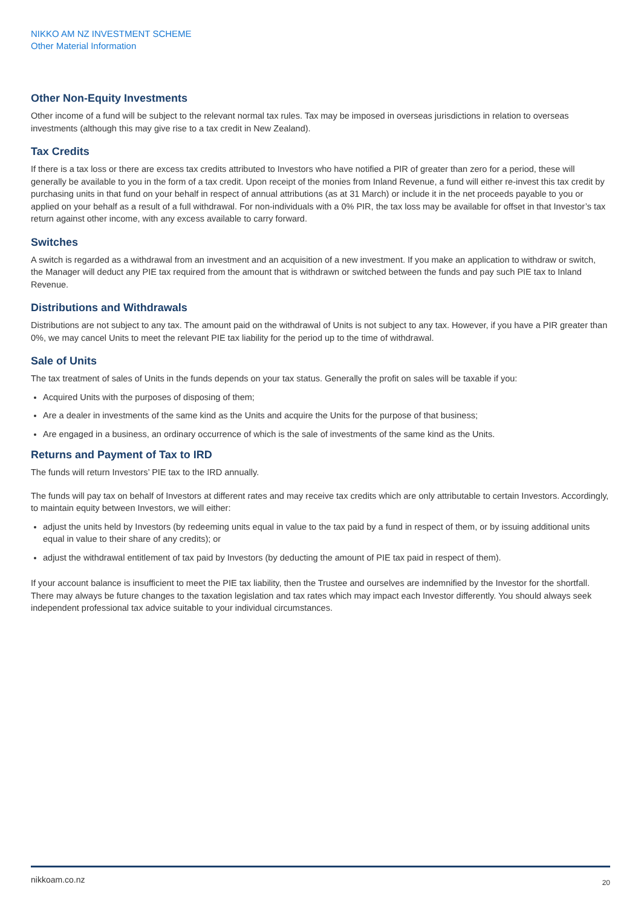NIKKO AM NZ INVESTMENT SCHEME
Other Material Information
Other Non-Equity Investments
Other income of a fund will be subject to the relevant normal tax rules. Tax may be imposed in overseas jurisdictions in relation to overseas investments (although this may give rise to a tax credit in New Zealand).
Tax Credits
If there is a tax loss or there are excess tax credits attributed to Investors who have notified a PIR of greater than zero for a period, these will generally be available to you in the form of a tax credit. Upon receipt of the monies from Inland Revenue, a fund will either re-invest this tax credit by purchasing units in that fund on your behalf in respect of annual attributions (as at 31 March) or include it in the net proceeds payable to you or applied on your behalf as a result of a full withdrawal. For non-individuals with a 0% PIR, the tax loss may be available for offset in that Investor’s tax return against other income, with any excess available to carry forward.
Switches
A switch is regarded as a withdrawal from an investment and an acquisition of a new investment. If you make an application to withdraw or switch, the Manager will deduct any PIE tax required from the amount that is withdrawn or switched between the funds and pay such PIE tax to Inland Revenue.
Distributions and Withdrawals
Distributions are not subject to any tax. The amount paid on the withdrawal of Units is not subject to any tax. However, if you have a PIR greater than 0%, we may cancel Units to meet the relevant PIE tax liability for the period up to the time of withdrawal.
Sale of Units
The tax treatment of sales of Units in the funds depends on your tax status. Generally the profit on sales will be taxable if you:
Acquired Units with the purposes of disposing of them;
Are a dealer in investments of the same kind as the Units and acquire the Units for the purpose of that business;
Are engaged in a business, an ordinary occurrence of which is the sale of investments of the same kind as the Units.
Returns and Payment of Tax to IRD
The funds will return Investors’ PIE tax to the IRD annually.
The funds will pay tax on behalf of Investors at different rates and may receive tax credits which are only attributable to certain Investors. Accordingly, to maintain equity between Investors, we will either:
adjust the units held by Investors (by redeeming units equal in value to the tax paid by a fund in respect of them, or by issuing additional units equal in value to their share of any credits); or
adjust the withdrawal entitlement of tax paid by Investors (by deducting the amount of PIE tax paid in respect of them).
If your account balance is insufficient to meet the PIE tax liability, then the Trustee and ourselves are indemnified by the Investor for the shortfall.
There may always be future changes to the taxation legislation and tax rates which may impact each Investor differently. You should always seek independent professional tax advice suitable to your individual circumstances.
nikkoam.co.nz 20